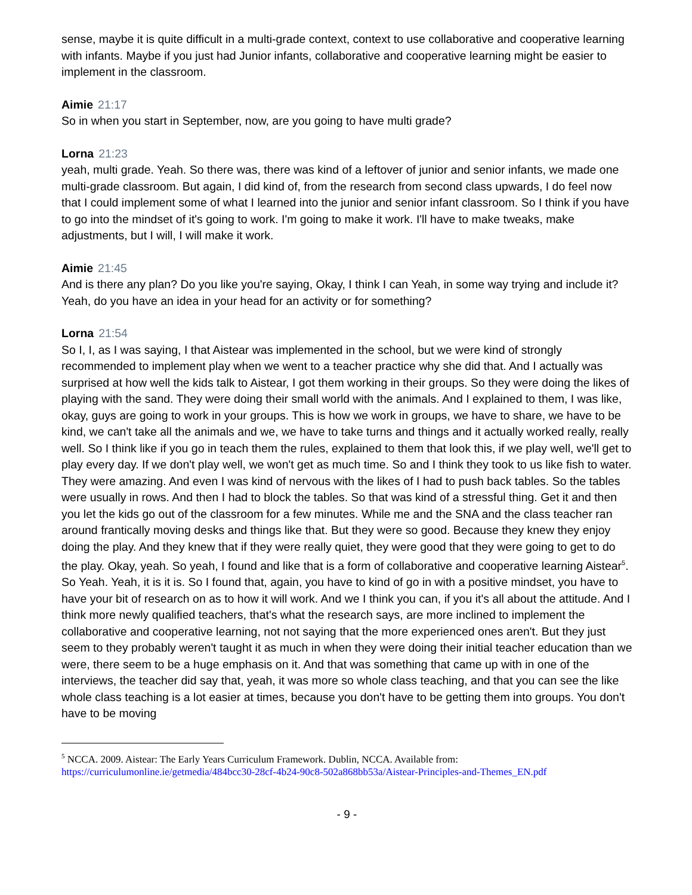sense, maybe it is quite difficult in a multi-grade context, context to use collaborative and cooperative learning with infants. Maybe if you just had Junior infants, collaborative and cooperative learning might be easier to implement in the classroom.
Aimie 21:17
So in when you start in September, now, are you going to have multi grade?
Lorna 21:23
yeah, multi grade. Yeah. So there was, there was kind of a leftover of junior and senior infants, we made one multi-grade classroom. But again, I did kind of, from the research from second class upwards, I do feel now that I could implement some of what I learned into the junior and senior infant classroom. So I think if you have to go into the mindset of it's going to work. I'm going to make it work. I'll have to make tweaks, make adjustments, but I will, I will make it work.
Aimie 21:45
And is there any plan? Do you like you're saying, Okay, I think I can Yeah, in some way trying and include it? Yeah, do you have an idea in your head for an activity or for something?
Lorna 21:54
So I, I, as I was saying, I that Aistear was implemented in the school, but we were kind of strongly recommended to implement play when we went to a teacher practice why she did that. And I actually was surprised at how well the kids talk to Aistear, I got them working in their groups. So they were doing the likes of playing with the sand. They were doing their small world with the animals. And I explained to them, I was like, okay, guys are going to work in your groups. This is how we work in groups, we have to share, we have to be kind, we can't take all the animals and we, we have to take turns and things and it actually worked really, really well. So I think like if you go in teach them the rules, explained to them that look this, if we play well, we'll get to play every day. If we don't play well, we won't get as much time. So and I think they took to us like fish to water. They were amazing. And even I was kind of nervous with the likes of I had to push back tables. So the tables were usually in rows. And then I had to block the tables. So that was kind of a stressful thing. Get it and then you let the kids go out of the classroom for a few minutes. While me and the SNA and the class teacher ran around frantically moving desks and things like that. But they were so good. Because they knew they enjoy doing the play. And they knew that if they were really quiet, they were good that they were going to get to do the play. Okay, yeah. So yeah, I found and like that is a form of collaborative and cooperative learning Aistear<sup>5</sup>. So Yeah. Yeah, it is it is. So I found that, again, you have to kind of go in with a positive mindset, you have to have your bit of research on as to how it will work. And we I think you can, if you it's all about the attitude. And I think more newly qualified teachers, that's what the research says, are more inclined to implement the collaborative and cooperative learning, not not saying that the more experienced ones aren't. But they just seem to they probably weren't taught it as much in when they were doing their initial teacher education than we were, there seem to be a huge emphasis on it. And that was something that came up with in one of the interviews, the teacher did say that, yeah, it was more so whole class teaching, and that you can see the like whole class teaching is a lot easier at times, because you don't have to be getting them into groups. You don't have to be moving
<sup>5</sup> NCCA. 2009. Aistear: The Early Years Curriculum Framework. Dublin, NCCA. Available from:
https://curriculumonline.ie/getmedia/484bcc30-28cf-4b24-90c8-502a868bb53a/Aistear-Principles-and-Themes_EN.pdf
- 9 -